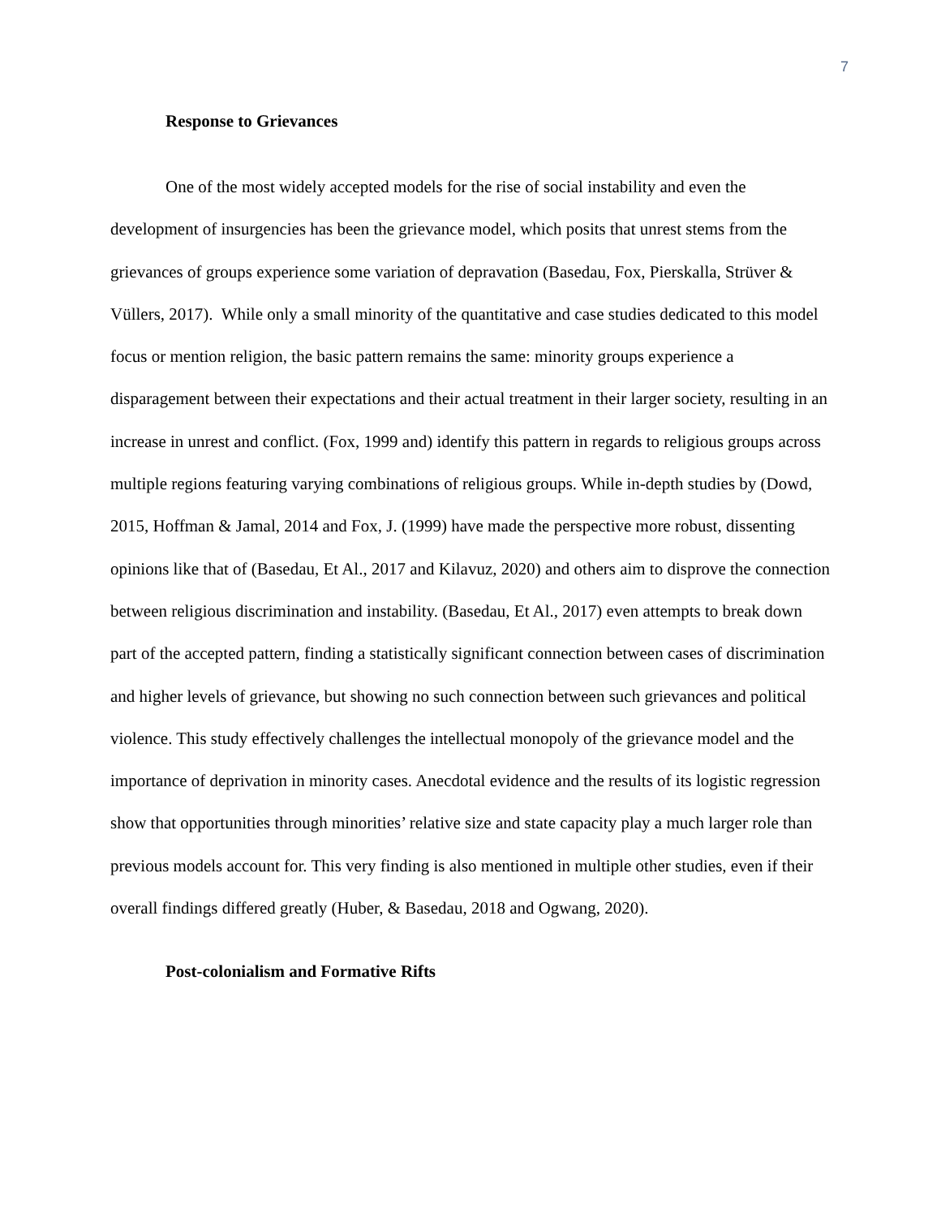7
Response to Grievances
One of the most widely accepted models for the rise of social instability and even the development of insurgencies has been the grievance model, which posits that unrest stems from the grievances of groups experience some variation of depravation (Basedau, Fox, Pierskalla, Strüver & Vüllers, 2017). While only a small minority of the quantitative and case studies dedicated to this model focus or mention religion, the basic pattern remains the same: minority groups experience a disparagement between their expectations and their actual treatment in their larger society, resulting in an increase in unrest and conflict. (Fox, 1999 and) identify this pattern in regards to religious groups across multiple regions featuring varying combinations of religious groups. While in-depth studies by (Dowd, 2015, Hoffman & Jamal, 2014 and Fox, J. (1999) have made the perspective more robust, dissenting opinions like that of (Basedau, Et Al., 2017 and Kilavuz, 2020) and others aim to disprove the connection between religious discrimination and instability. (Basedau, Et Al., 2017) even attempts to break down part of the accepted pattern, finding a statistically significant connection between cases of discrimination and higher levels of grievance, but showing no such connection between such grievances and political violence. This study effectively challenges the intellectual monopoly of the grievance model and the importance of deprivation in minority cases. Anecdotal evidence and the results of its logistic regression show that opportunities through minorities’ relative size and state capacity play a much larger role than previous models account for. This very finding is also mentioned in multiple other studies, even if their overall findings differed greatly (Huber, & Basedau, 2018 and Ogwang, 2020).
Post-colonialism and Formative Rifts